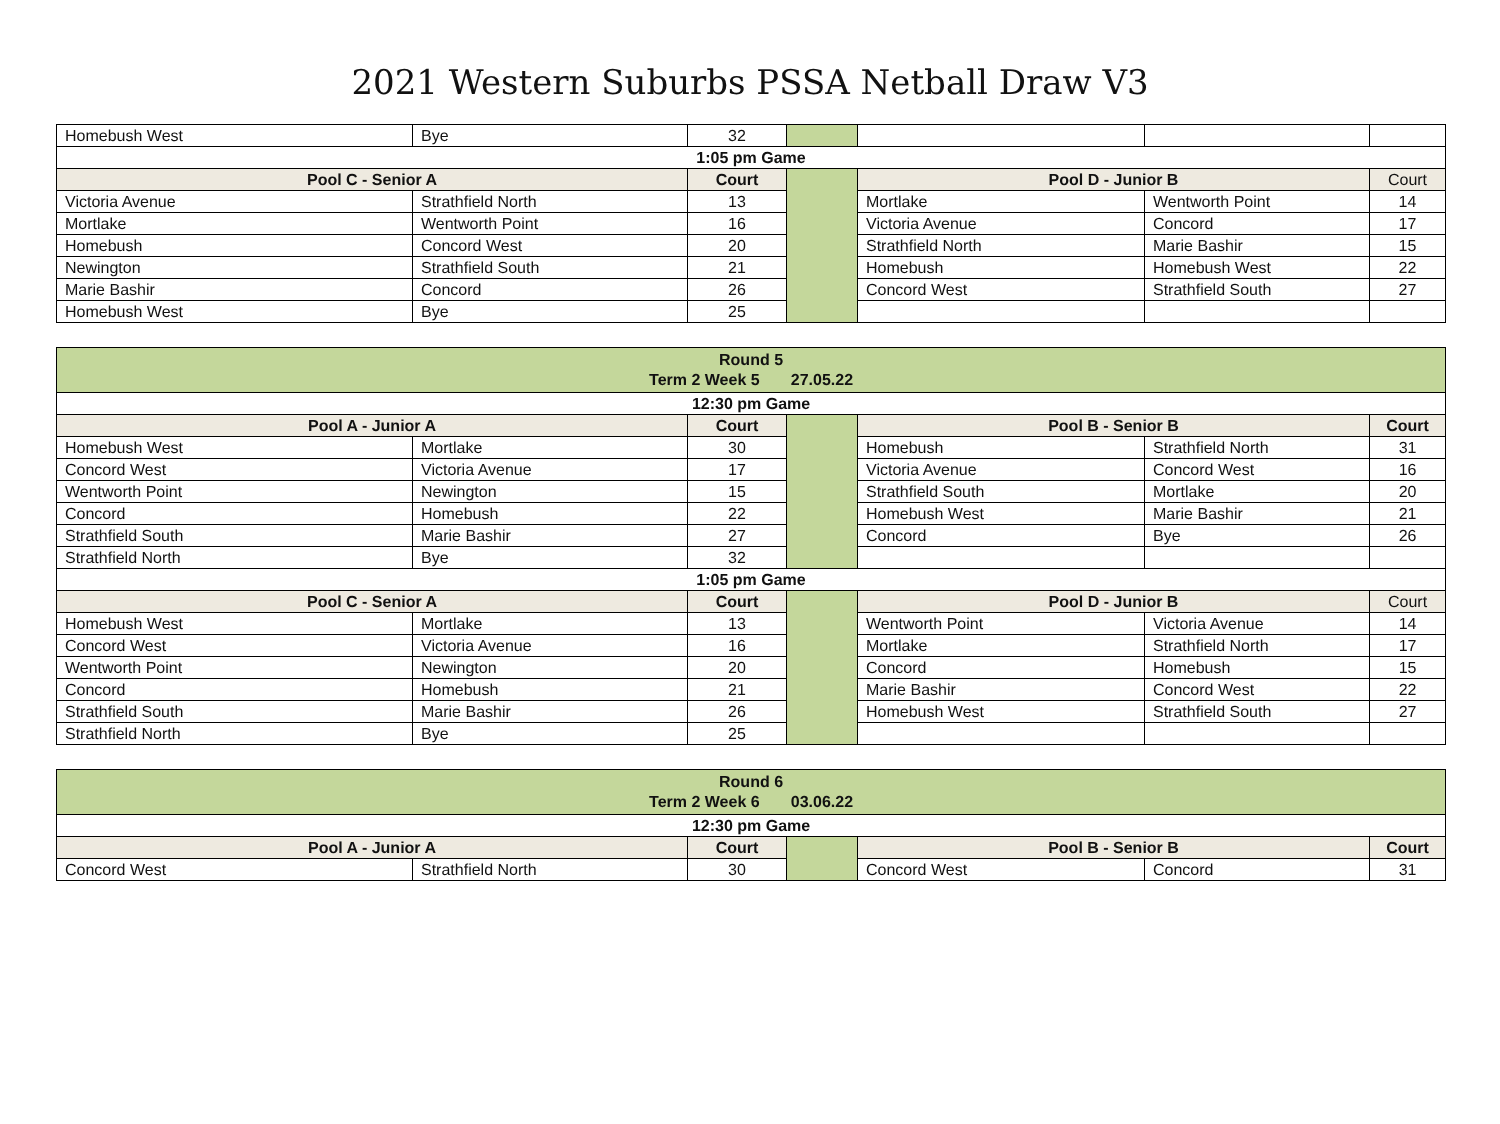2021 Western Suburbs PSSA Netball Draw V3
| Homebush West | Bye | 32 | | | | |
| 1:05 pm Game | | | | | | |
| Pool C - Senior A | | Court | | Pool D - Junior B | | Court |
| Victoria Avenue | Strathfield North | 13 | | Mortlake | Wentworth Point | 14 |
| Mortlake | Wentworth Point | 16 | | Victoria Avenue | Concord | 17 |
| Homebush | Concord West | 20 | | Strathfield North | Marie Bashir | 15 |
| Newington | Strathfield South | 21 | | Homebush | Homebush West | 22 |
| Marie Bashir | Concord | 26 | | Concord West | Strathfield South | 27 |
| Homebush West | Bye | 25 | | | | |
| Round 5 Term 2 Week 5 27.05.22 | | | | | | |
| 12:30 pm Game | | | | | | |
| Pool A - Junior A | | Court | | Pool B - Senior B | | Court |
| Homebush West | Mortlake | 30 | | Homebush | Strathfield North | 31 |
| Concord West | Victoria Avenue | 17 | | Victoria Avenue | Concord West | 16 |
| Wentworth Point | Newington | 15 | | Strathfield South | Mortlake | 20 |
| Concord | Homebush | 22 | | Homebush West | Marie Bashir | 21 |
| Strathfield South | Marie Bashir | 27 | | Concord | Bye | 26 |
| Strathfield North | Bye | 32 | | | | |
| 1:05 pm Game | | | | | | |
| Pool C - Senior A | | Court | | Pool D - Junior B | | Court |
| Homebush West | Mortlake | 13 | | Wentworth Point | Victoria Avenue | 14 |
| Concord West | Victoria Avenue | 16 | | Mortlake | Strathfield North | 17 |
| Wentworth Point | Newington | 20 | | Concord | Homebush | 15 |
| Concord | Homebush | 21 | | Marie Bashir | Concord West | 22 |
| Strathfield South | Marie Bashir | 26 | | Homebush West | Strathfield South | 27 |
| Strathfield North | Bye | 25 | | | | |
| Round 6 Term 2 Week 6 03.06.22 | | | | | | |
| 12:30 pm Game | | | | | | |
| Pool A - Junior A | | Court | | Pool B - Senior B | | Court |
| Concord West | Strathfield North | 30 | | Concord West | Concord | 31 |